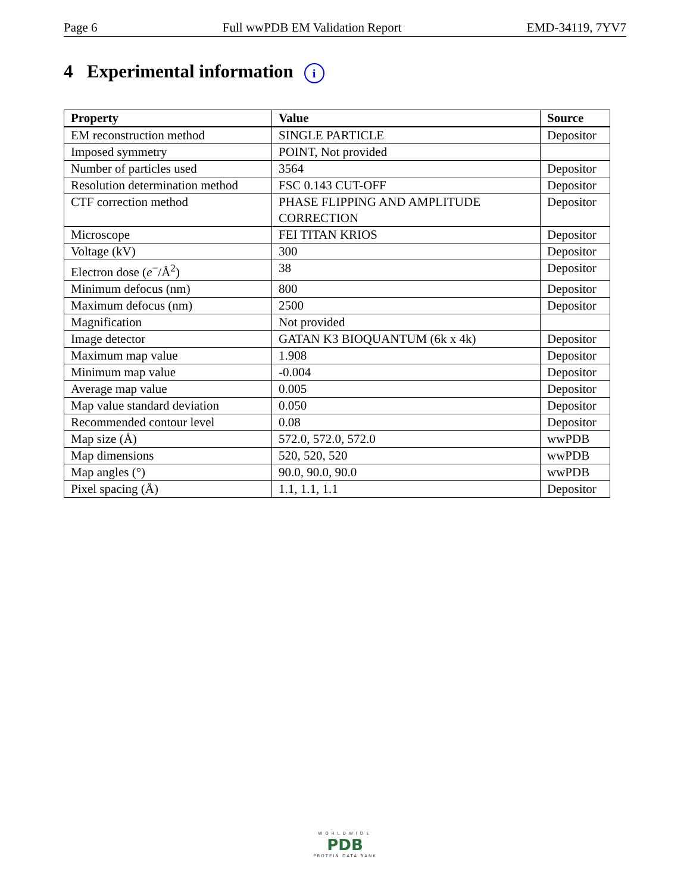Page 6 Full wwPDB EM Validation Report EMD-34119, 7YV7
4 Experimental information i
| Property | Value | Source |
| --- | --- | --- |
| EM reconstruction method | SINGLE PARTICLE | Depositor |
| Imposed symmetry | POINT, Not provided | |
| Number of particles used | 3564 | Depositor |
| Resolution determination method | FSC 0.143 CUT-OFF | Depositor |
| CTF correction method | PHASE FLIPPING AND AMPLITUDE CORRECTION | Depositor |
| Microscope | FEI TITAN KRIOS | Depositor |
| Voltage (kV) | 300 | Depositor |
| Electron dose ( e<sup>−</sup>/Å<sup>2</sup>) | 38 | Depositor |
| Minimum defocus (nm) | 800 | Depositor |
| Maximum defocus (nm) | 2500 | Depositor |
| Magnification | Not provided | |
| Image detector | GATAN K3 BIOQUANTUM (6k x 4k) | Depositor |
| Maximum map value | 1.908 | Depositor |
| Minimum map value | -0.004 | Depositor |
| Average map value | 0.005 | Depositor |
| Map value standard deviation | 0.050 | Depositor |
| Recommended contour level | 0.08 | Depositor |
| Map size (Å) | 572.0, 572.0, 572.0 | wwPDB |
| Map dimensions | 520, 520, 520 | wwPDB |
| Map angles (°) | 90.0, 90.0, 90.0 | wwPDB |
| Pixel spacing (Å) | 1.1, 1.1, 1.1 | Depositor |
WORLDWIDE
PDB
PROTEIN DATA BANK